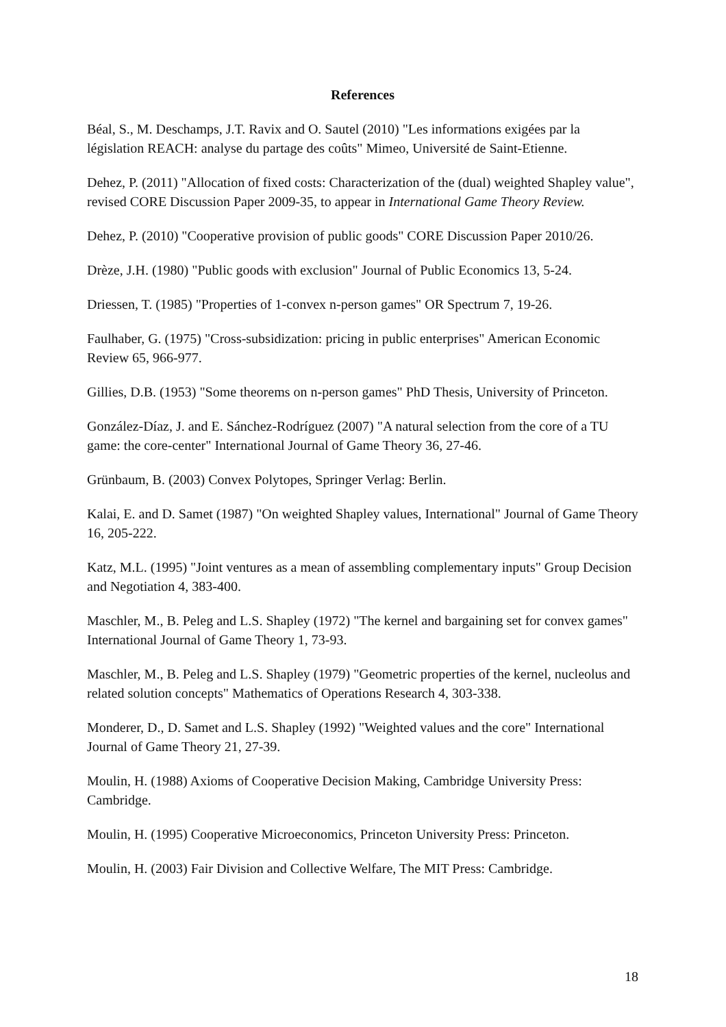References
Béal, S., M. Deschamps, J.T. Ravix and O. Sautel (2010) "Les informations exigées par la législation REACH: analyse du partage des coûts" Mimeo, Université de Saint-Etienne.
Dehez, P. (2011) "Allocation of fixed costs: Characterization of the (dual) weighted Shapley value", revised CORE Discussion Paper 2009-35, to appear in International Game Theory Review.
Dehez, P. (2010) "Cooperative provision of public goods" CORE Discussion Paper 2010/26.
Drèze, J.H. (1980) "Public goods with exclusion" Journal of Public Economics 13, 5-24.
Driessen, T. (1985) "Properties of 1-convex n-person games" OR Spectrum 7, 19-26.
Faulhaber, G. (1975) "Cross-subsidization: pricing in public enterprises" American Economic Review 65, 966-977.
Gillies, D.B. (1953) "Some theorems on n-person games" PhD Thesis, University of Princeton.
González-Díaz, J. and E. Sánchez-Rodríguez (2007) "A natural selection from the core of a TU game: the core-center" International Journal of Game Theory 36, 27-46.
Grünbaum, B. (2003) Convex Polytopes, Springer Verlag: Berlin.
Kalai, E. and D. Samet (1987) "On weighted Shapley values, International" Journal of Game Theory 16, 205-222.
Katz, M.L. (1995) "Joint ventures as a mean of assembling complementary inputs" Group Decision and Negotiation 4, 383-400.
Maschler, M., B. Peleg and L.S. Shapley (1972) "The kernel and bargaining set for convex games" International Journal of Game Theory 1, 73-93.
Maschler, M., B. Peleg and L.S. Shapley (1979) "Geometric properties of the kernel, nucleolus and related solution concepts" Mathematics of Operations Research 4, 303-338.
Monderer, D., D. Samet and L.S. Shapley (1992) "Weighted values and the core" International Journal of Game Theory 21, 27-39.
Moulin, H. (1988) Axioms of Cooperative Decision Making, Cambridge University Press: Cambridge.
Moulin, H. (1995) Cooperative Microeconomics, Princeton University Press: Princeton.
Moulin, H. (2003) Fair Division and Collective Welfare, The MIT Press: Cambridge.
18